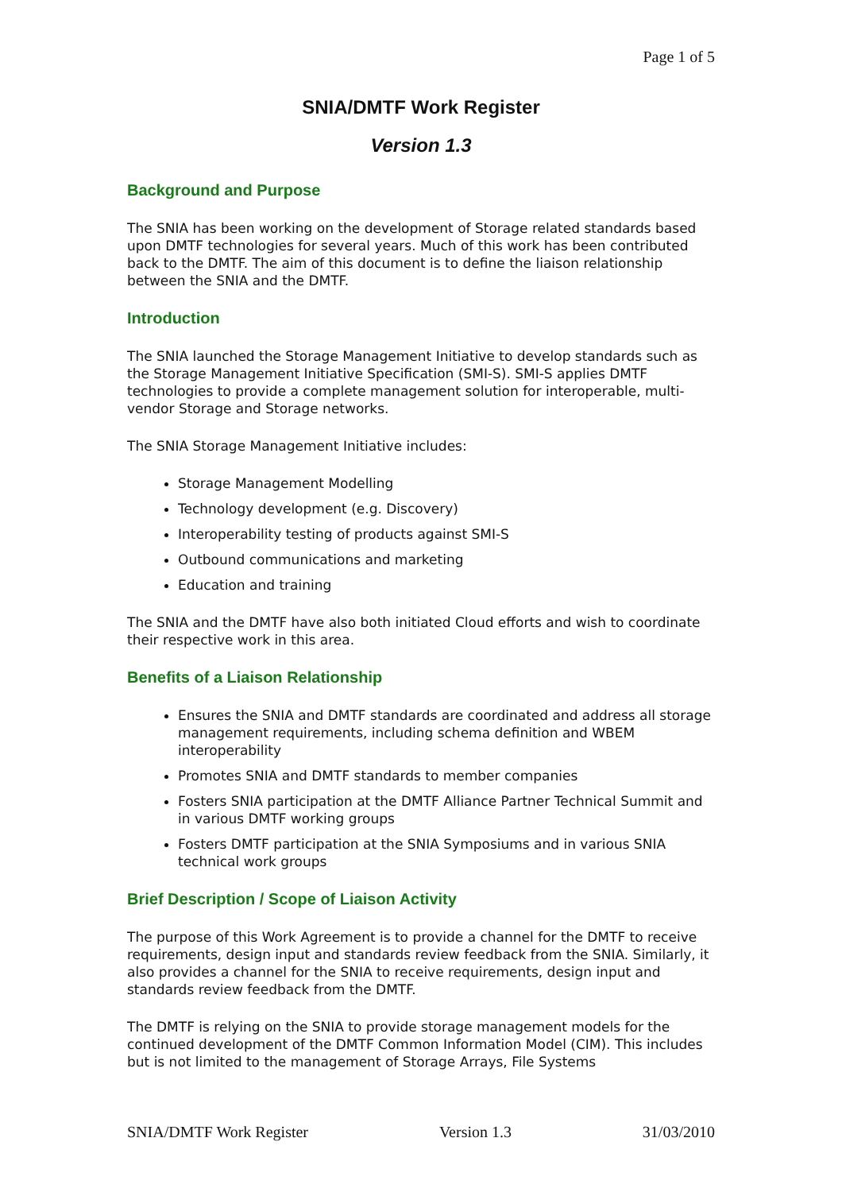Page 1 of 5
SNIA/DMTF Work Register
Version 1.3
Background and Purpose
The SNIA has been working on the development of Storage related standards based upon DMTF technologies for several years. Much of this work has been contributed back to the DMTF. The aim of this document is to define the liaison relationship between the SNIA and the DMTF.
Introduction
The SNIA launched the Storage Management Initiative to develop standards such as the Storage Management Initiative Specification (SMI-S). SMI-S applies DMTF technologies to provide a complete management solution for interoperable, multi-vendor Storage and Storage networks.
The SNIA Storage Management Initiative includes:
Storage Management Modelling
Technology development (e.g. Discovery)
Interoperability testing of products against SMI-S
Outbound communications and marketing
Education and training
The SNIA and the DMTF have also both initiated Cloud efforts and wish to coordinate their respective work in this area.
Benefits of a Liaison Relationship
Ensures the SNIA and DMTF standards are coordinated and address all storage management requirements, including schema definition and WBEM interoperability
Promotes SNIA and DMTF standards to member companies
Fosters SNIA participation at the DMTF Alliance Partner Technical Summit and in various DMTF working groups
Fosters DMTF participation at the SNIA Symposiums and in various SNIA technical work groups
Brief Description / Scope of Liaison Activity
The purpose of this Work Agreement is to provide a channel for the DMTF to receive requirements, design input and standards review feedback from the SNIA. Similarly, it also provides a channel for the SNIA to receive requirements, design input and standards review feedback from the DMTF.
The DMTF is relying on the SNIA to provide storage management models for the continued development of the DMTF Common Information Model (CIM). This includes but is not limited to the management of Storage Arrays, File Systems
SNIA/DMTF Work Register Version 1.3 31/03/2010